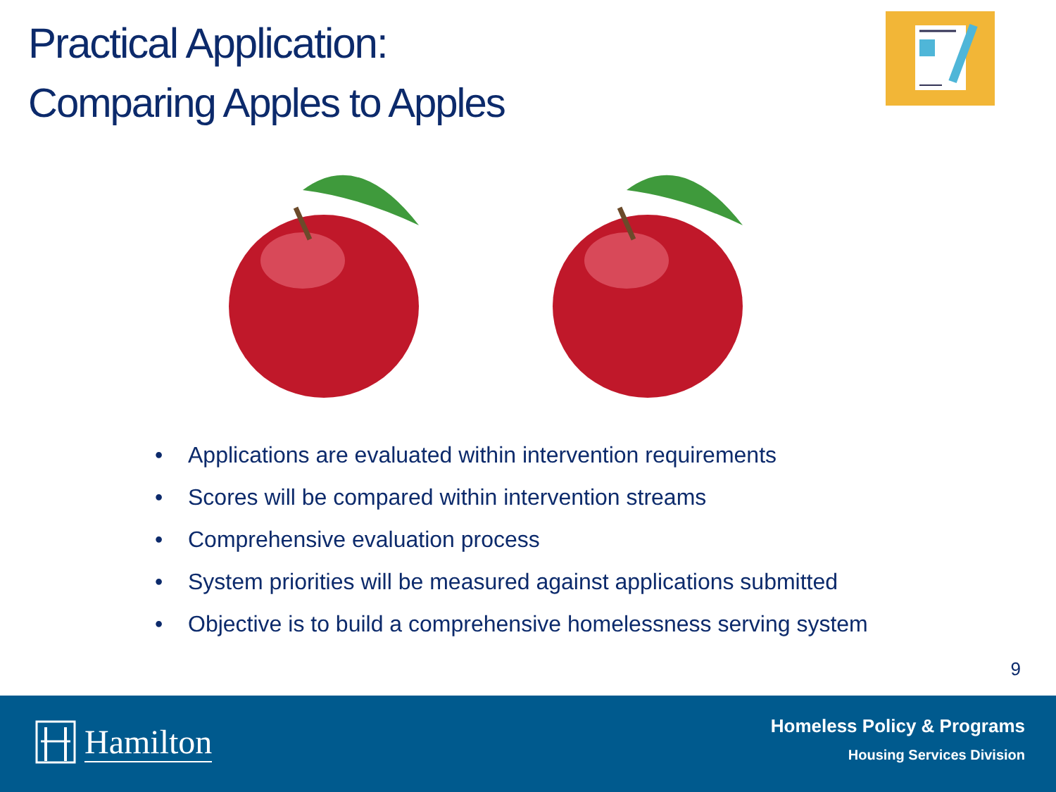Practical Application:
Comparing Apples to Apples
• Applications are evaluated within intervention requirements
• Scores will be compared within intervention streams
• Comprehensive evaluation process
• System priorities will be measured against applications submitted
• Objective is to build a comprehensive homelessness serving system
9
Hamilton
Homeless Policy & Programs
Housing Services Division